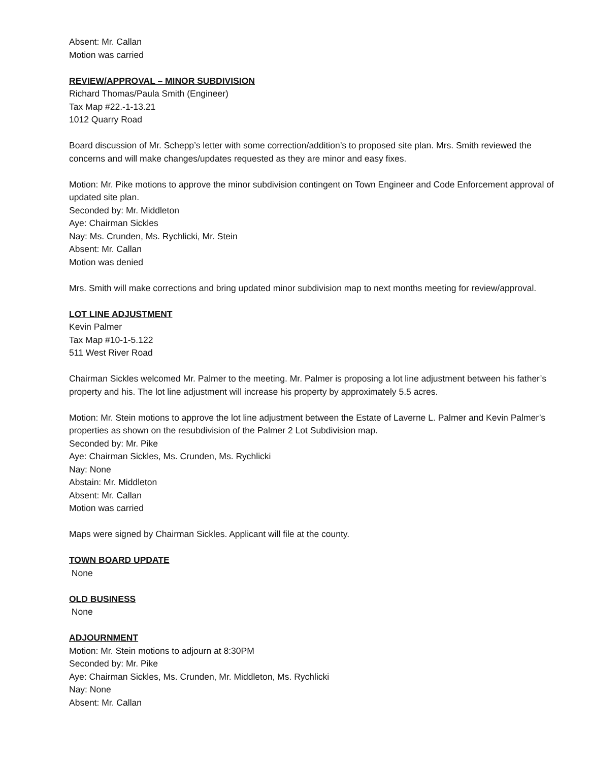Absent: Mr. Callan
Motion was carried
REVIEW/APPROVAL – MINOR SUBDIVISION
Richard Thomas/Paula Smith (Engineer)
Tax Map #22.-1-13.21
1012 Quarry Road
Board discussion of Mr. Schepp’s letter with some correction/addition’s to proposed site plan. Mrs. Smith reviewed the concerns and will make changes/updates requested as they are minor and easy fixes.
Motion: Mr. Pike motions to approve the minor subdivision contingent on Town Engineer and Code Enforcement approval of updated site plan.
Seconded by: Mr. Middleton
Aye: Chairman Sickles
Nay: Ms. Crunden, Ms. Rychlicki, Mr. Stein
Absent: Mr. Callan
Motion was denied
Mrs. Smith will make corrections and bring updated minor subdivision map to next months meeting for review/approval.
LOT LINE ADJUSTMENT
Kevin Palmer
Tax Map #10-1-5.122
511 West River Road
Chairman Sickles welcomed Mr. Palmer to the meeting. Mr. Palmer is proposing a lot line adjustment between his father’s property and his. The lot line adjustment will increase his property by approximately 5.5 acres.
Motion: Mr. Stein motions to approve the lot line adjustment between the Estate of Laverne L. Palmer and Kevin Palmer’s properties as shown on the resubdivision of the Palmer 2 Lot Subdivision map.
Seconded by: Mr. Pike
Aye: Chairman Sickles, Ms. Crunden, Ms. Rychlicki
Nay: None
Abstain: Mr. Middleton
Absent: Mr. Callan
Motion was carried
Maps were signed by Chairman Sickles. Applicant will file at the county.
TOWN BOARD UPDATE
None
OLD BUSINESS
None
ADJOURNMENT
Motion: Mr. Stein motions to adjourn at 8:30PM
Seconded by: Mr. Pike
Aye: Chairman Sickles, Ms. Crunden, Mr. Middleton, Ms. Rychlicki
Nay: None
Absent: Mr. Callan